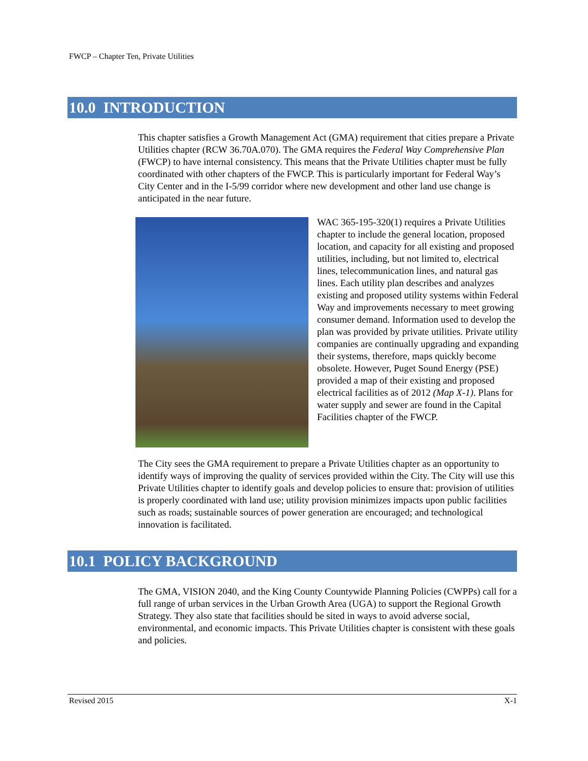FWCP – Chapter Ten, Private Utilities
10.0 INTRODUCTION
This chapter satisfies a Growth Management Act (GMA) requirement that cities prepare a Private Utilities chapter (RCW 36.70A.070). The GMA requires the Federal Way Comprehensive Plan (FWCP) to have internal consistency. This means that the Private Utilities chapter must be fully coordinated with other chapters of the FWCP. This is particularly important for Federal Way’s City Center and in the I-5/99 corridor where new development and other land use change is anticipated in the near future.
WAC 365-195-320(1) requires a Private Utilities chapter to include the general location, proposed location, and capacity for all existing and proposed utilities, including, but not limited to, electrical lines, telecommunication lines, and natural gas lines. Each utility plan describes and analyzes existing and proposed utility systems within Federal Way and improvements necessary to meet growing consumer demand. Information used to develop the plan was provided by private utilities. Private utility companies are continually upgrading and expanding their systems, therefore, maps quickly become obsolete. However, Puget Sound Energy (PSE) provided a map of their existing and proposed electrical facilities as of 2012 (Map X-1). Plans for water supply and sewer are found in the Capital Facilities chapter of the FWCP.
The City sees the GMA requirement to prepare a Private Utilities chapter as an opportunity to identify ways of improving the quality of services provided within the City. The City will use this Private Utilities chapter to identify goals and develop policies to ensure that: provision of utilities is properly coordinated with land use; utility provision minimizes impacts upon public facilities such as roads; sustainable sources of power generation are encouraged; and technological innovation is facilitated.
10.1 POLICY BACKGROUND
The GMA, VISION 2040, and the King County Countywide Planning Policies (CWPPs) call for a full range of urban services in the Urban Growth Area (UGA) to support the Regional Growth Strategy. They also state that facilities should be sited in ways to avoid adverse social, environmental, and economic impacts. This Private Utilities chapter is consistent with these goals and policies.
Revised 2015 X-1